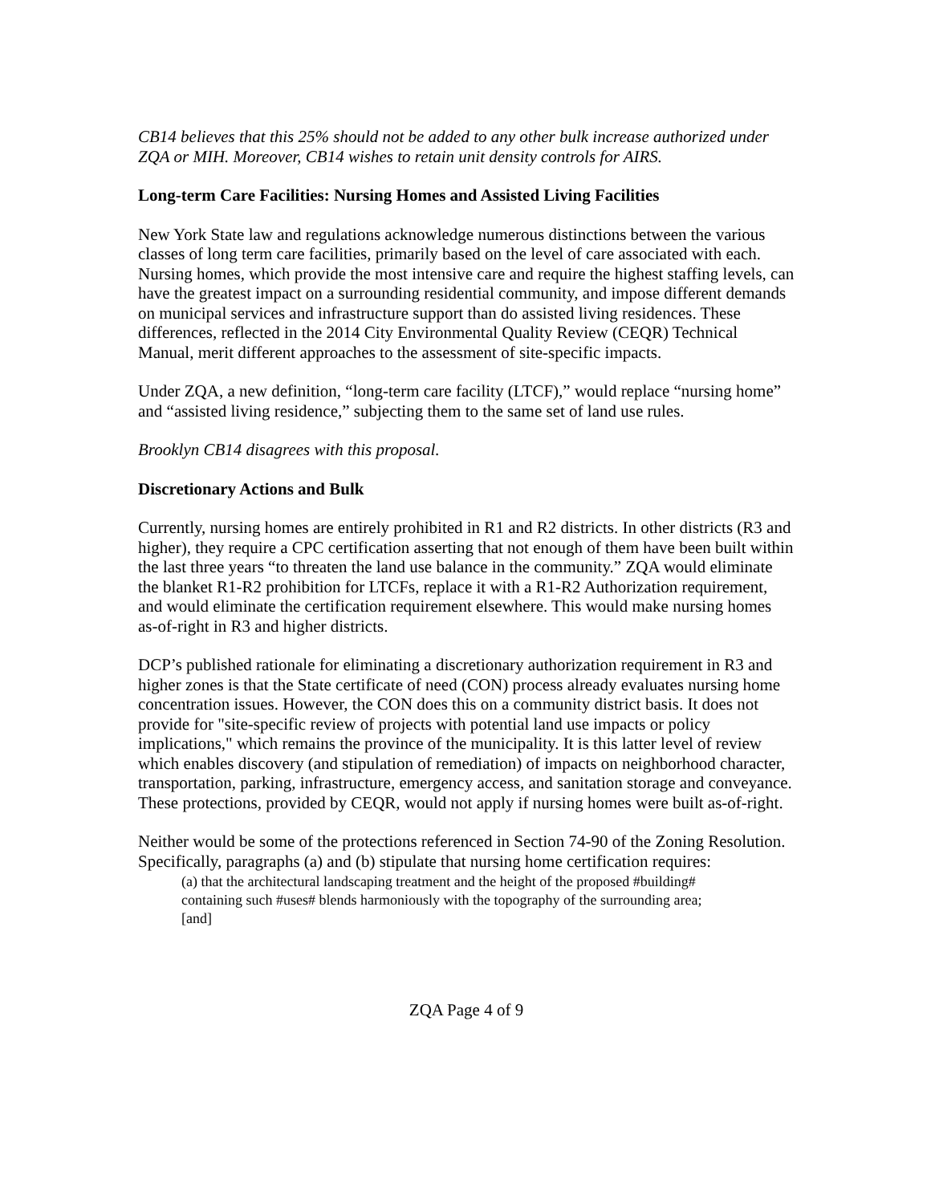CB14 believes that this 25% should not be added to any other bulk increase authorized under ZQA or MIH. Moreover, CB14 wishes to retain unit density controls for AIRS.
Long-term Care Facilities: Nursing Homes and Assisted Living Facilities
New York State law and regulations acknowledge numerous distinctions between the various classes of long term care facilities, primarily based on the level of care associated with each. Nursing homes, which provide the most intensive care and require the highest staffing levels, can have the greatest impact on a surrounding residential community, and impose different demands on municipal services and infrastructure support than do assisted living residences. These differences, reflected in the 2014 City Environmental Quality Review (CEQR) Technical Manual, merit different approaches to the assessment of site-specific impacts.
Under ZQA, a new definition, “long-term care facility (LTCF),” would replace “nursing home” and “assisted living residence,” subjecting them to the same set of land use rules.
Brooklyn CB14 disagrees with this proposal.
Discretionary Actions and Bulk
Currently, nursing homes are entirely prohibited in R1 and R2 districts. In other districts (R3 and higher), they require a CPC certification asserting that not enough of them have been built within the last three years “to threaten the land use balance in the community.” ZQA would eliminate the blanket R1-R2 prohibition for LTCFs, replace it with a R1-R2 Authorization requirement, and would eliminate the certification requirement elsewhere. This would make nursing homes as-of-right in R3 and higher districts.
DCP’s published rationale for eliminating a discretionary authorization requirement in R3 and higher zones is that the State certificate of need (CON) process already evaluates nursing home concentration issues. However, the CON does this on a community district basis. It does not provide for "site-specific review of projects with potential land use impacts or policy implications," which remains the province of the municipality. It is this latter level of review which enables discovery (and stipulation of remediation) of impacts on neighborhood character, transportation, parking, infrastructure, emergency access, and sanitation storage and conveyance. These protections, provided by CEQR, would not apply if nursing homes were built as-of-right.
Neither would be some of the protections referenced in Section 74-90 of the Zoning Resolution. Specifically, paragraphs (a) and (b) stipulate that nursing home certification requires:
(a) that the architectural landscaping treatment and the height of the proposed #building# containing such #uses# blends harmoniously with the topography of the surrounding area; [and]
ZQA Page 4 of 9